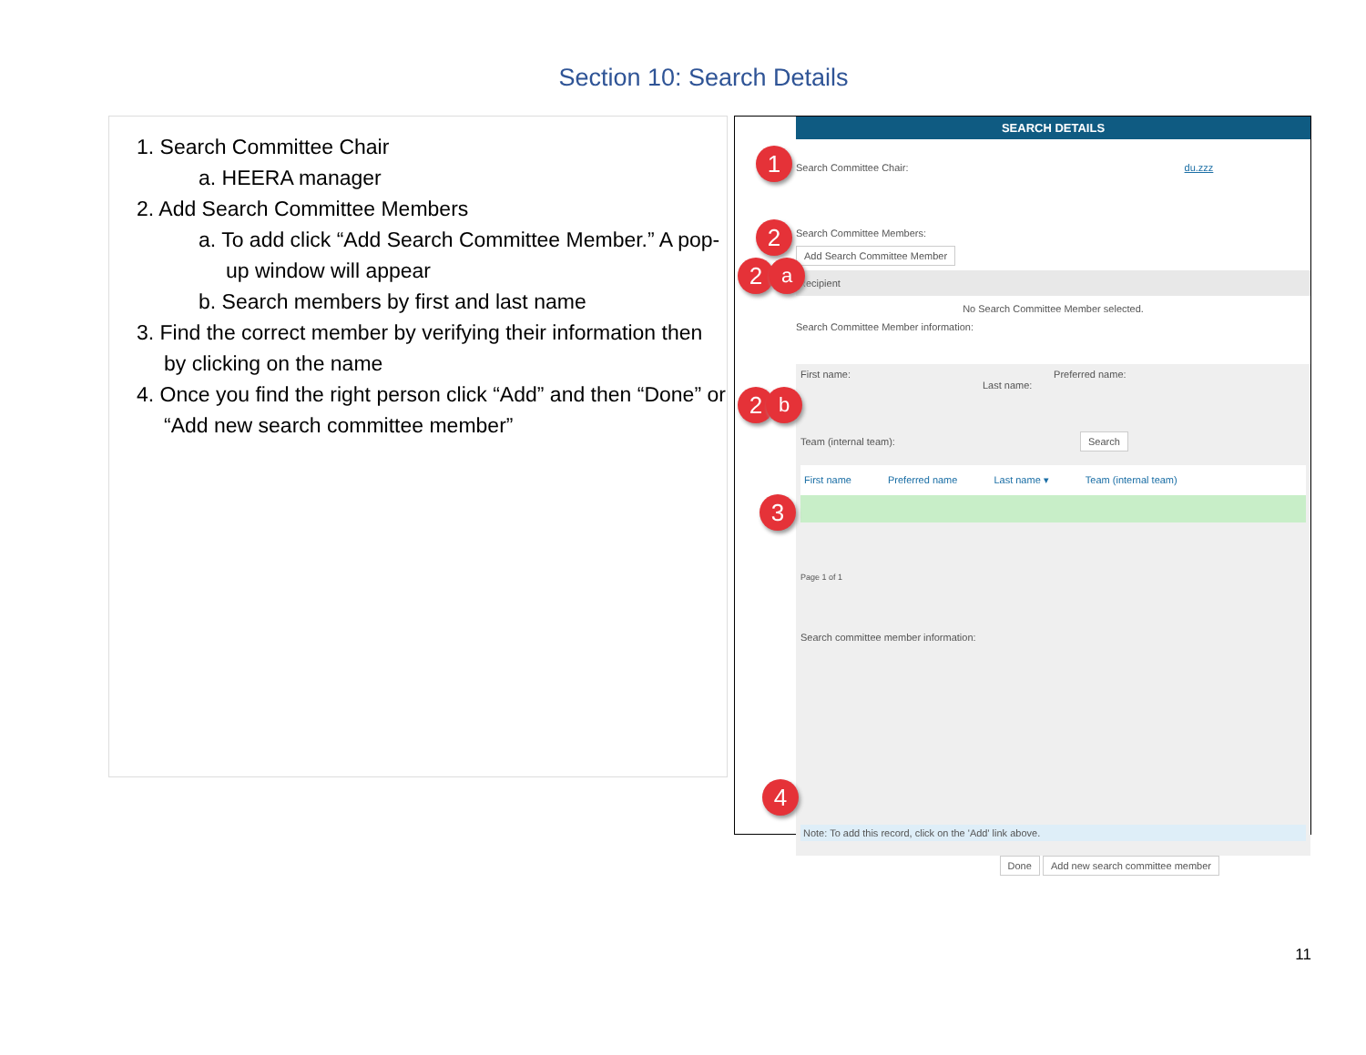Section 10: Search Details
1. Search Committee Chair
a. HEERA manager
2. Add Search Committee Members
a. To add click “Add Search Committee Member.” A pop-up window will appear
b. Search members by first and last name
3. Find the correct member by verifying their information then by clicking on the name
4. Once you find the right person click “Add” and then “Done” or “Add new search committee member”
SEARCH DETAILS
1
2
2 a
2 b
3
4
Search Committee Chair: du.zzz
Search Committee Members:
Add Search Committee Member
Recipient
No Search Committee Member selected.
Search Committee Member information:
First name: Preferred name: Last name:
Team (internal team): Search
First name Preferred name Last name ▾ Team (internal team)
Page 1 of 1
Search committee member information:
Note: To add this record, click on the 'Add' link above.
Done Add new search committee member
11